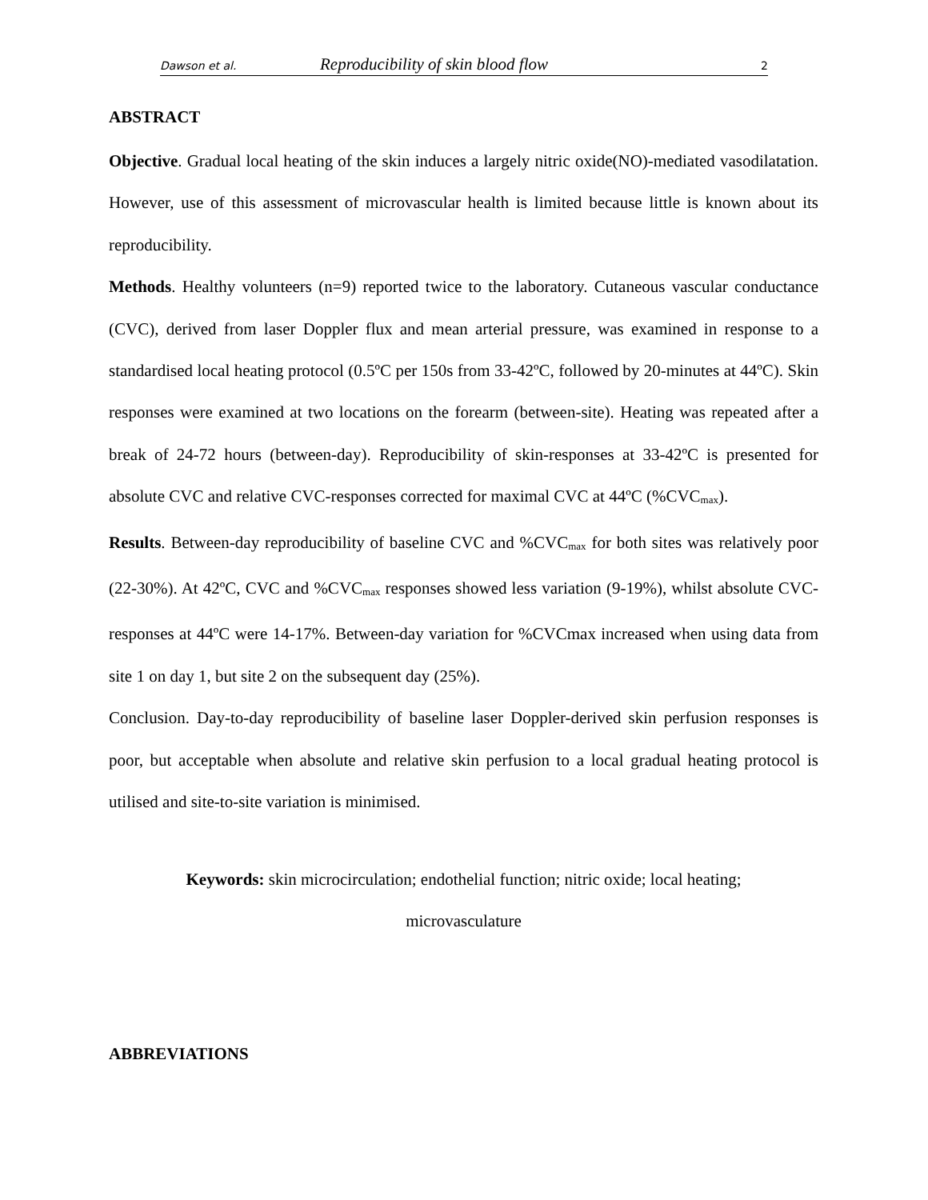Dawson et al. Reproducibility of skin blood flow 2
ABSTRACT
Objective. Gradual local heating of the skin induces a largely nitric oxide(NO)-mediated vasodilatation. However, use of this assessment of microvascular health is limited because little is known about its reproducibility.
Methods. Healthy volunteers (n=9) reported twice to the laboratory. Cutaneous vascular conductance (CVC), derived from laser Doppler flux and mean arterial pressure, was examined in response to a standardised local heating protocol (0.5ºC per 150s from 33-42ºC, followed by 20-minutes at 44ºC). Skin responses were examined at two locations on the forearm (between-site). Heating was repeated after a break of 24-72 hours (between-day). Reproducibility of skin-responses at 33-42ºC is presented for absolute CVC and relative CVC-responses corrected for maximal CVC at 44ºC (%CVC<sub>max</sub>).
Results. Between-day reproducibility of baseline CVC and %CVC<sub>max</sub> for both sites was relatively poor (22-30%). At 42ºC, CVC and %CVC<sub>max</sub> responses showed less variation (9-19%), whilst absolute CVC-responses at 44ºC were 14-17%. Between-day variation for %CVCmax increased when using data from site 1 on day 1, but site 2 on the subsequent day (25%).
Conclusion. Day-to-day reproducibility of baseline laser Doppler-derived skin perfusion responses is poor, but acceptable when absolute and relative skin perfusion to a local gradual heating protocol is utilised and site-to-site variation is minimised.
Keywords: skin microcirculation; endothelial function; nitric oxide; local heating;
microvasculature
ABBREVIATIONS